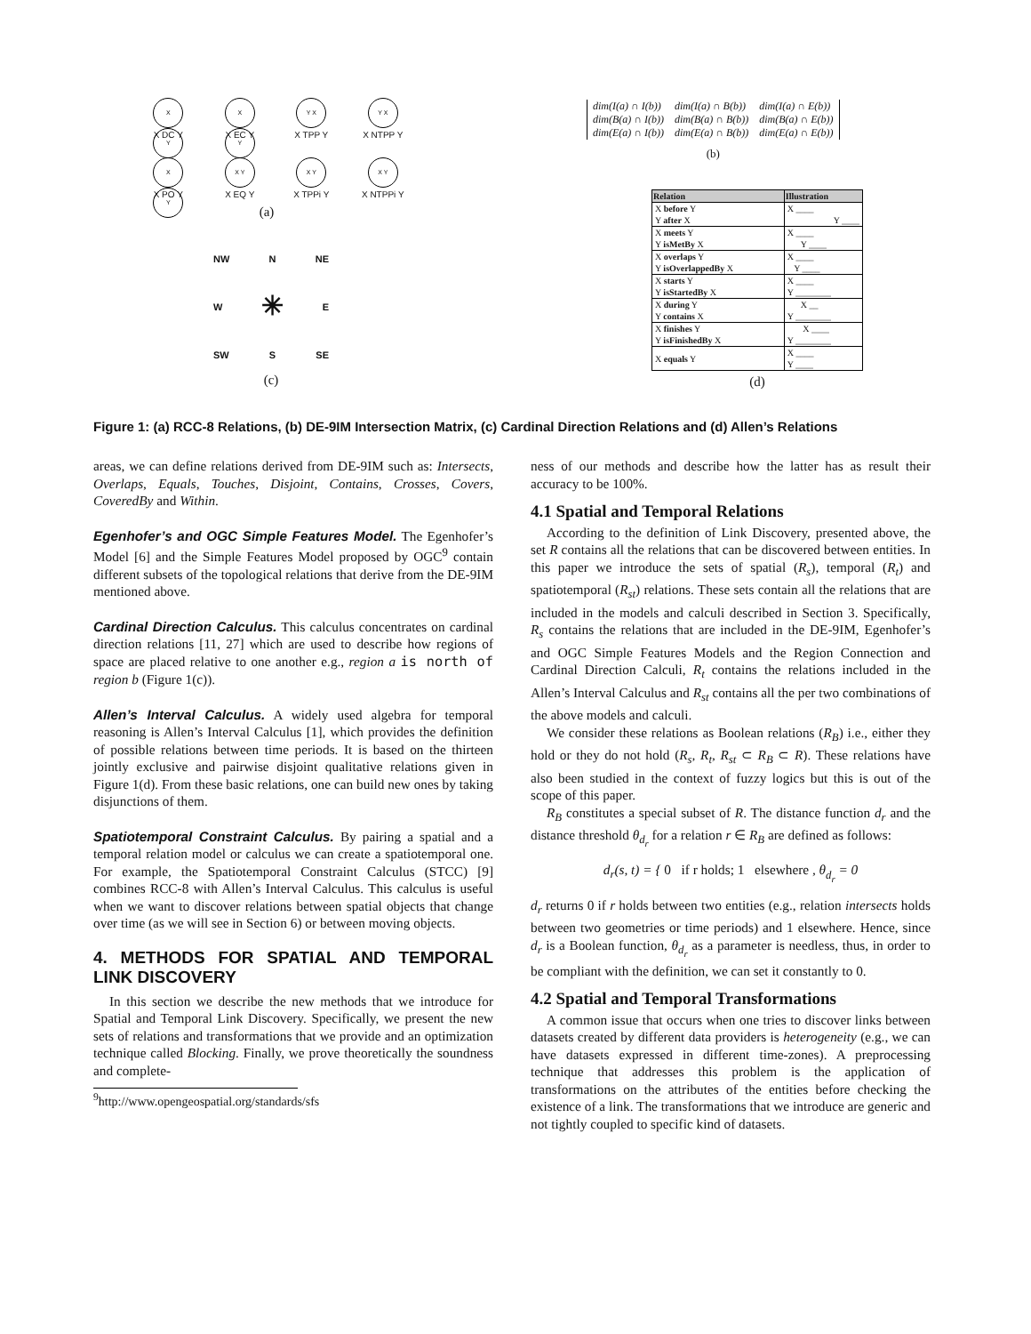X Y
X DC Y
X Y
X EC Y
Y X
X TPP Y
Y X
X NTPP Y
X Y
X PO Y
X Y
X EQ Y
X Y
X TPPi Y
X Y
X NTPPi Y
(a)
NW N NE
W ✳ E
SW S SE
(c)
| dim(I(a) ∩ I(b)) | dim(I(a) ∩ B(b)) | dim(I(a) ∩ E(b)) |
| dim(B(a) ∩ I(b)) | dim(B(a) ∩ B(b)) | dim(B(a) ∩ E(b)) |
| dim(E(a) ∩ I(b)) | dim(E(a) ∩ B(b)) | dim(E(a) ∩ E(b)) |
(b)
| Relation | Illustration |
| --- | --- |
| X before Y | X ____ |
| Y after X | Y ____ |
| X meets Y | X ____ |
| Y isMetBy X | Y ____ |
| X overlaps Y | X ____ |
| Y isOverlappedBy X | Y ____ |
| X starts Y | X ____ |
| Y isStartedBy X | Y ________ |
| X during Y | X __ |
| Y contains X | Y ________ |
| X finishes Y | X ____ |
| Y isFinishedBy X | Y ________ |
| X equals Y | X ____ Y ____ |
(d)
Figure 1: (a) RCC-8 Relations, (b) DE-9IM Intersection Matrix, (c) Cardinal Direction Relations and (d) Allen’s Relations
areas, we can define relations derived from DE-9IM such as: Intersects, Overlaps, Equals, Touches, Disjoint, Contains, Crosses, Covers, CoveredBy and Within.
Egenhofer’s and OGC Simple Features Model. The Egenhofer’s Model [6] and the Simple Features Model proposed by OGC<sup>9</sup> contain different subsets of the topological relations that derive from the DE-9IM mentioned above.
Cardinal Direction Calculus. This calculus concentrates on cardinal direction relations [11, 27] which are used to describe how regions of space are placed relative to one another e.g., region a is north of region b (Figure 1(c)).
Allen’s Interval Calculus. A widely used algebra for temporal reasoning is Allen’s Interval Calculus [1], which provides the definition of possible relations between time periods. It is based on the thirteen jointly exclusive and pairwise disjoint qualitative relations given in Figure 1(d). From these basic relations, one can build new ones by taking disjunctions of them.
Spatiotemporal Constraint Calculus. By pairing a spatial and a temporal relation model or calculus we can create a spatiotemporal one. For example, the Spatiotemporal Constraint Calculus (STCC) [9] combines RCC-8 with Allen’s Interval Calculus. This calculus is useful when we want to discover relations between spatial objects that change over time (as we will see in Section 6) or between moving objects.
4. METHODS FOR SPATIAL AND TEMPORAL LINK DISCOVERY
In this section we describe the new methods that we introduce for Spatial and Temporal Link Discovery. Specifically, we present the new sets of relations and transformations that we provide and an optimization technique called Blocking. Finally, we prove theoretically the soundness and complete-
<sup>9</sup> http://www.opengeospatial.org/standards/sfs
ness of our methods and describe how the latter has as result their accuracy to be 100%.
4.1 Spatial and Temporal Relations
According to the definition of Link Discovery, presented above, the set R contains all the relations that can be discovered between entities. In this paper we introduce the sets of spatial (R<sub>s</sub>), temporal (R<sub>t</sub>) and spatiotemporal (R<sub>st</sub>) relations. These sets contain all the relations that are included in the models and calculi described in Section 3. Specifically, R<sub>s</sub> contains the relations that are included in the DE-9IM, Egenhofer’s and OGC Simple Features Models and the Region Connection and Cardinal Direction Calculi, R<sub>t</sub> contains the relations included in the Allen’s Interval Calculus and R<sub>st</sub> contains all the per two combinations of the above models and calculi.
We consider these relations as Boolean relations (R<sub>B</sub>) i.e., either they hold or they do not hold (R<sub>s</sub>, R<sub>t</sub>, R<sub>st</sub> ⊂ R<sub>B</sub> ⊂ R). These relations have also been studied in the context of fuzzy logics but this is out of the scope of this paper.
R<sub>B</sub> constitutes a special subset of R. The distance function d<sub>r</sub> and the distance threshold θ<sub>d<sub>r</sub></sub> for a relation r ∈ R<sub>B</sub> are defined as follows:
d<sub>r</sub>(s, t) = { 0 if r holds; 1 elsewhere , θ<sub>d<sub>r</sub></sub> = 0
d<sub>r</sub> returns 0 if r holds between two entities (e.g., relation intersects holds between two geometries or time periods) and 1 elsewhere. Hence, since d<sub>r</sub> is a Boolean function, θ<sub>d<sub>r</sub></sub> as a parameter is needless, thus, in order to be compliant with the definition, we can set it constantly to 0.
4.2 Spatial and Temporal Transformations
A common issue that occurs when one tries to discover links between datasets created by different data providers is heterogeneity (e.g., we can have datasets expressed in different time-zones). A preprocessing technique that addresses this problem is the application of transformations on the attributes of the entities before checking the existence of a link. The transformations that we introduce are generic and not tightly coupled to specific kind of datasets.